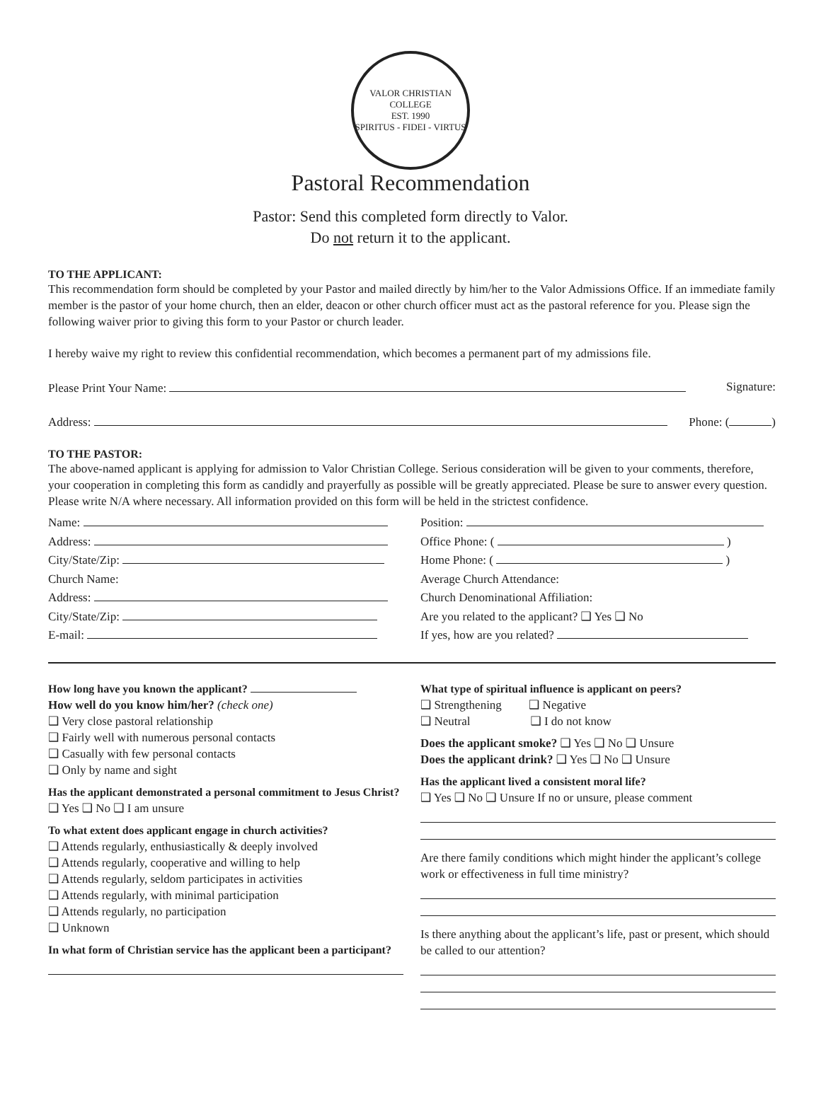VALOR CHRISTIAN COLLEGE
EST. 1990
SPIRITUS - FIDEI - VIRTUS
Pastoral Recommendation
Pastor: Send this completed form directly to Valor.
Do not return it to the applicant.
TO THE APPLICANT:
This recommendation form should be completed by your Pastor and mailed directly by him/her to the Valor Admissions Office. If an immediate family member is the pastor of your home church, then an elder, deacon or other church officer must act as the pastoral reference for you. Please sign the following waiver prior to giving this form to your Pastor or church leader.
I hereby waive my right to review this confidential recommendation, which becomes a permanent part of my admissions file.
Please Print Your Name: Signature:
Address: Phone: ( )
TO THE PASTOR:
The above-named applicant is applying for admission to Valor Christian College. Serious consideration will be given to your comments, therefore, your cooperation in completing this form as candidly and prayerfully as possible will be greatly appreciated. Please be sure to answer every question. Please write N/A where necessary. All information provided on this form will be held in the strictest confidence.
Name:
Address:
City/State/Zip:
Church Name:
Address:
City/State/Zip:
E-mail:
Position:
Office Phone: ( )
Home Phone: ( )
Average Church Attendance:
Church Denominational Affiliation:
Are you related to the applicant? ❑ Yes ❑ No
If yes, how are you related?
How long have you known the applicant?
How well do you know him/her? (check one)
❑ Very close pastoral relationship
❑ Fairly well with numerous personal contacts
❑ Casually with few personal contacts
❑ Only by name and sight
Has the applicant demonstrated a personal commitment to Jesus Christ?
❑ Yes ❑ No ❑ I am unsure
To what extent does applicant engage in church activities?
❑ Attends regularly, enthusiastically & deeply involved
❑ Attends regularly, cooperative and willing to help
❑ Attends regularly, seldom participates in activities
❑ Attends regularly, with minimal participation
❑ Attends regularly, no participation
❑ Unknown
In what form of Christian service has the applicant been a participant?
What type of spiritual influence is applicant on peers?
❑ Strengthening ❑ Negative
❑ Neutral ❑ I do not know
Does the applicant smoke? ❑ Yes ❑ No ❑ Unsure
Does the applicant drink? ❑ Yes ❑ No ❑ Unsure
Has the applicant lived a consistent moral life?
❑ Yes ❑ No ❑ Unsure If no or unsure, please comment
Are there family conditions which might hinder the applicant’s college work or effectiveness in full time ministry?
Is there anything about the applicant’s life, past or present, which should be called to our attention?